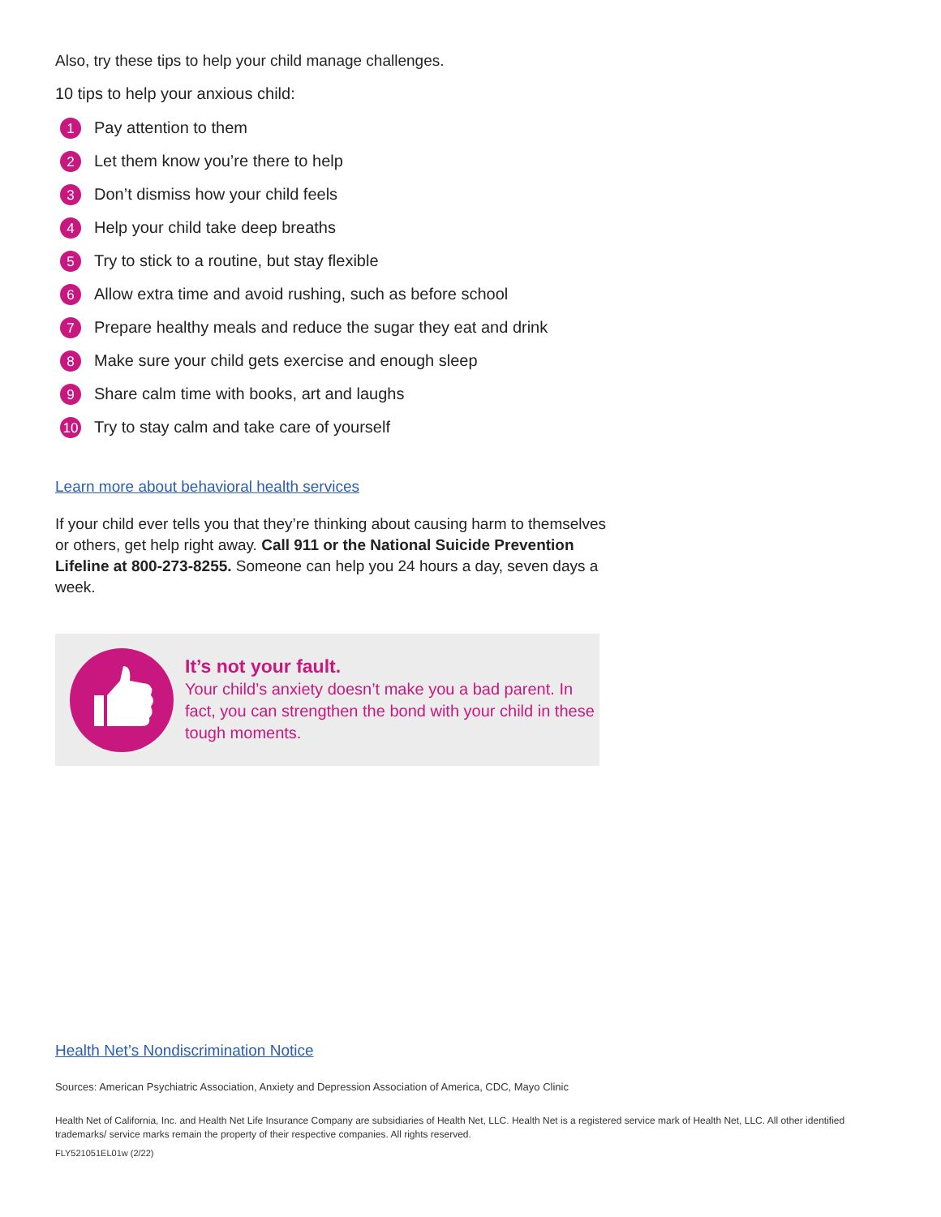Also, try these tips to help your child manage challenges.
10 tips to help your anxious child:
1 Pay attention to them
2 Let them know you’re there to help
3 Don’t dismiss how your child feels
4 Help your child take deep breaths
5 Try to stick to a routine, but stay flexible
6 Allow extra time and avoid rushing, such as before school
7 Prepare healthy meals and reduce the sugar they eat and drink
8 Make sure your child gets exercise and enough sleep
9 Share calm time with books, art and laughs
10 Try to stay calm and take care of yourself
Learn more about behavioral health services
If your child ever tells you that they’re thinking about causing harm to themselves or others, get help right away. Call 911 or the National Suicide Prevention Lifeline at 800-273-8255. Someone can help you 24 hours a day, seven days a week.
It’s not your fault.
Your child’s anxiety doesn’t make you a bad parent. In fact, you can strengthen the bond with your child in these tough moments.
Health Net’s Nondiscrimination Notice
Sources: American Psychiatric Association, Anxiety and Depression Association of America, CDC, Mayo Clinic
Health Net of California, Inc. and Health Net Life Insurance Company are subsidiaries of Health Net, LLC. Health Net is a registered service mark of Health Net, LLC. All other identified trademarks/ service marks remain the property of their respective companies. All rights reserved.
FLY521051EL01w (2/22)